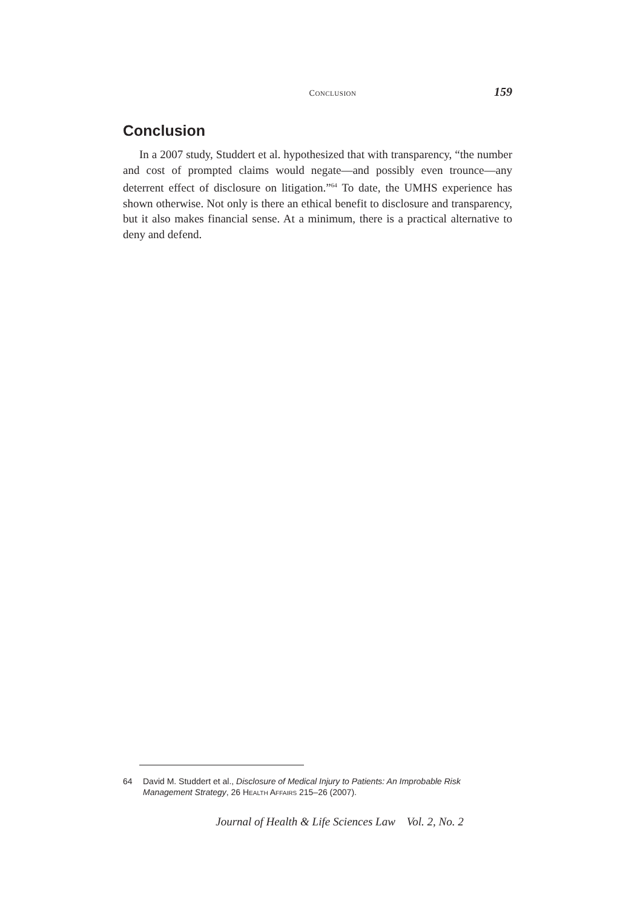CONCLUSION 159
Conclusion
In a 2007 study, Studdert et al. hypothesized that with transparency, “the number and cost of prompted claims would negate—and possibly even trounce—any deterrent effect of disclosure on litigation.”<sup>64</sup> To date, the UMHS experience has shown otherwise. Not only is there an ethical benefit to disclosure and transparency, but it also makes financial sense. At a minimum, there is a practical alternative to deny and defend.
64 David M. Studdert et al., Disclosure of Medical Injury to Patients: An Improbable Risk Management Strategy, 26 HEALTH AFFAIRS 215–26 (2007).
Journal of Health & Life Sciences Law Vol. 2, No. 2